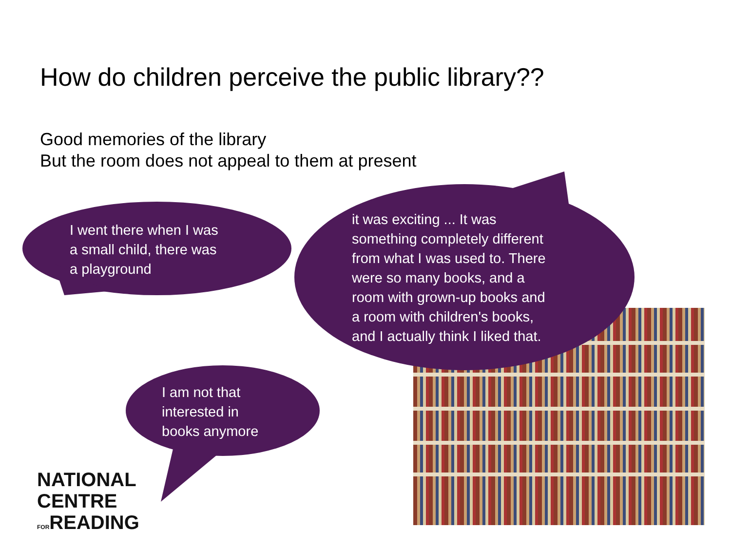How do children perceive the public library??
Good memories of the library
But the room does not appeal to them at present
I went there when I was
a small child, there was
a playground
it was exciting ... It was
something completely different
from what I was used to. There
were so many books, and a
room with grown-up books and
a room with children's books,
and I actually think I liked that.
I am not that
interested in
books anymore
NATIONAL
CENTRE
FORREADING